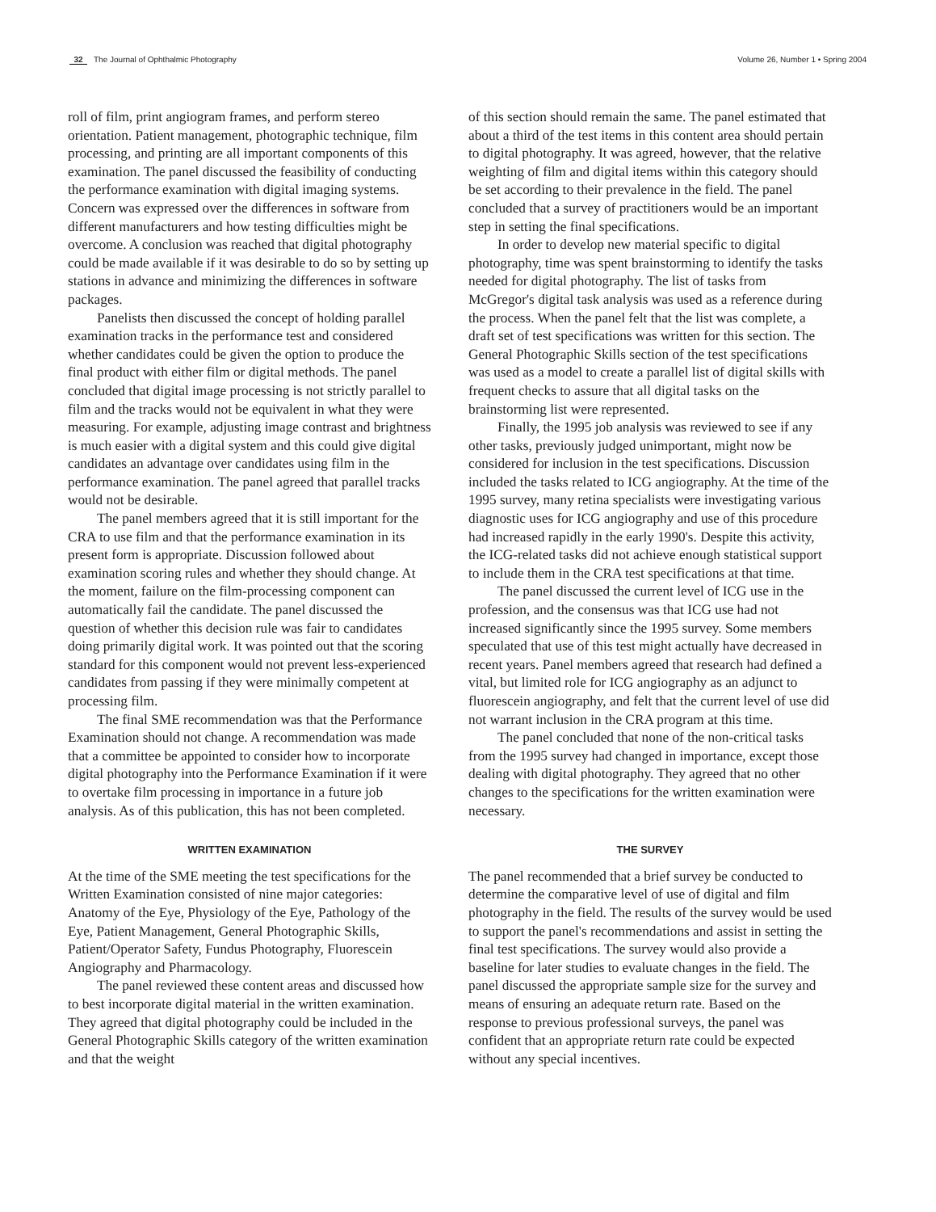32 The Journal of Ophthalmic Photography
Volume 26, Number 1 • Spring 2004
roll of film, print angiogram frames, and perform stereo orientation. Patient management, photographic technique, film processing, and printing are all important components of this examination. The panel discussed the feasibility of conducting the performance examination with digital imaging systems. Concern was expressed over the differences in software from different manufacturers and how testing difficulties might be overcome. A conclusion was reached that digital photography could be made available if it was desirable to do so by setting up stations in advance and minimizing the differences in software packages.
Panelists then discussed the concept of holding parallel examination tracks in the performance test and considered whether candidates could be given the option to produce the final product with either film or digital methods. The panel concluded that digital image processing is not strictly parallel to film and the tracks would not be equivalent in what they were measuring. For example, adjusting image contrast and brightness is much easier with a digital system and this could give digital candidates an advantage over candidates using film in the performance examination. The panel agreed that parallel tracks would not be desirable.
The panel members agreed that it is still important for the CRA to use film and that the performance examination in its present form is appropriate. Discussion followed about examination scoring rules and whether they should change. At the moment, failure on the film-processing component can automatically fail the candidate. The panel discussed the question of whether this decision rule was fair to candidates doing primarily digital work. It was pointed out that the scoring standard for this component would not prevent less-experienced candidates from passing if they were minimally competent at processing film.
The final SME recommendation was that the Performance Examination should not change. A recommendation was made that a committee be appointed to consider how to incorporate digital photography into the Performance Examination if it were to overtake film processing in importance in a future job analysis. As of this publication, this has not been completed.
WRITTEN EXAMINATION
At the time of the SME meeting the test specifications for the Written Examination consisted of nine major categories: Anatomy of the Eye, Physiology of the Eye, Pathology of the Eye, Patient Management, General Photographic Skills, Patient/Operator Safety, Fundus Photography, Fluorescein Angiography and Pharmacology.
The panel reviewed these content areas and discussed how to best incorporate digital material in the written examination. They agreed that digital photography could be included in the General Photographic Skills category of the written examination and that the weight
of this section should remain the same. The panel estimated that about a third of the test items in this content area should pertain to digital photography. It was agreed, however, that the relative weighting of film and digital items within this category should be set according to their prevalence in the field. The panel concluded that a survey of practitioners would be an important step in setting the final specifications.
In order to develop new material specific to digital photography, time was spent brainstorming to identify the tasks needed for digital photography. The list of tasks from McGregor's digital task analysis was used as a reference during the process. When the panel felt that the list was complete, a draft set of test specifications was written for this section. The General Photographic Skills section of the test specifications was used as a model to create a parallel list of digital skills with frequent checks to assure that all digital tasks on the brainstorming list were represented.
Finally, the 1995 job analysis was reviewed to see if any other tasks, previously judged unimportant, might now be considered for inclusion in the test specifications. Discussion included the tasks related to ICG angiography. At the time of the 1995 survey, many retina specialists were investigating various diagnostic uses for ICG angiography and use of this procedure had increased rapidly in the early 1990's. Despite this activity, the ICG-related tasks did not achieve enough statistical support to include them in the CRA test specifications at that time.
The panel discussed the current level of ICG use in the profession, and the consensus was that ICG use had not increased significantly since the 1995 survey. Some members speculated that use of this test might actually have decreased in recent years. Panel members agreed that research had defined a vital, but limited role for ICG angiography as an adjunct to fluorescein angiography, and felt that the current level of use did not warrant inclusion in the CRA program at this time.
The panel concluded that none of the non-critical tasks from the 1995 survey had changed in importance, except those dealing with digital photography. They agreed that no other changes to the specifications for the written examination were necessary.
THE SURVEY
The panel recommended that a brief survey be conducted to determine the comparative level of use of digital and film photography in the field. The results of the survey would be used to support the panel's recommendations and assist in setting the final test specifications. The survey would also provide a baseline for later studies to evaluate changes in the field. The panel discussed the appropriate sample size for the survey and means of ensuring an adequate return rate. Based on the response to previous professional surveys, the panel was confident that an appropriate return rate could be expected without any special incentives.